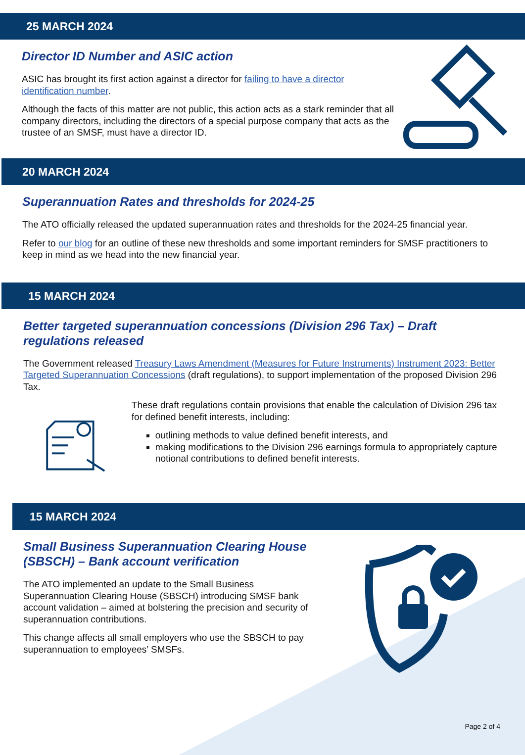25 MARCH 2024
Director ID Number and ASIC action
ASIC has brought its first action against a director for failing to have a director identification number.
Although the facts of this matter are not public, this action acts as a stark reminder that all company directors, including the directors of a special purpose company that acts as the trustee of an SMSF, must have a director ID.
20 MARCH 2024
Superannuation Rates and thresholds for 2024-25
The ATO officially released the updated superannuation rates and thresholds for the 2024-25 financial year.
Refer to our blog for an outline of these new thresholds and some important reminders for SMSF practitioners to keep in mind as we head into the new financial year.
15 MARCH 2024
Better targeted superannuation concessions (Division 296 Tax) – Draft regulations released
The Government released Treasury Laws Amendment (Measures for Future Instruments) Instrument 2023: Better Targeted Superannuation Concessions (draft regulations), to support implementation of the proposed Division 296 Tax.
These draft regulations contain provisions that enable the calculation of Division 296 tax for defined benefit interests, including:
outlining methods to value defined benefit interests, and
making modifications to the Division 296 earnings formula to appropriately capture notional contributions to defined benefit interests.
15 MARCH 2024
Small Business Superannuation Clearing House (SBSCH) – Bank account verification
The ATO implemented an update to the Small Business Superannuation Clearing House (SBSCH) introducing SMSF bank account validation – aimed at bolstering the precision and security of superannuation contributions.
This change affects all small employers who use the SBSCH to pay superannuation to employees’ SMSFs.
Page 2 of 4